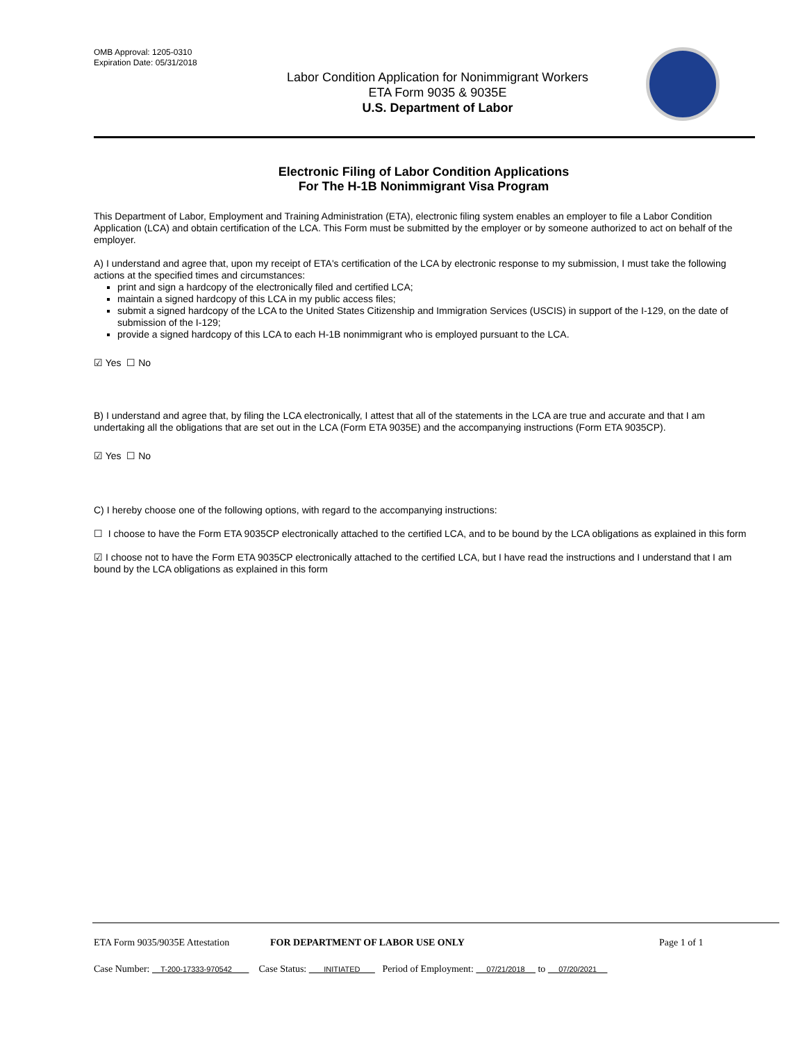OMB Approval: 1205-0310
Expiration Date: 05/31/2018
Labor Condition Application for Nonimmigrant Workers
ETA Form 9035 & 9035E
U.S. Department of Labor
Electronic Filing of Labor Condition Applications
For The H-1B Nonimmigrant Visa Program
This Department of Labor, Employment and Training Administration (ETA), electronic filing system enables an employer to file a Labor Condition Application (LCA) and obtain certification of the LCA. This Form must be submitted by the employer or by someone authorized to act on behalf of the employer.
A) I understand and agree that, upon my receipt of ETA's certification of the LCA by electronic response to my submission, I must take the following actions at the specified times and circumstances:
print and sign a hardcopy of the electronically filed and certified LCA;
maintain a signed hardcopy of this LCA in my public access files;
submit a signed hardcopy of the LCA to the United States Citizenship and Immigration Services (USCIS) in support of the I-129, on the date of submission of the I-129;
provide a signed hardcopy of this LCA to each H-1B nonimmigrant who is employed pursuant to the LCA.
☑ Yes ☐ No
B) I understand and agree that, by filing the LCA electronically, I attest that all of the statements in the LCA are true and accurate and that I am undertaking all the obligations that are set out in the LCA (Form ETA 9035E) and the accompanying instructions (Form ETA 9035CP).
☑ Yes ☐ No
C) I hereby choose one of the following options, with regard to the accompanying instructions:
☐ I choose to have the Form ETA 9035CP electronically attached to the certified LCA, and to be bound by the LCA obligations as explained in this form
☑ I choose not to have the Form ETA 9035CP electronically attached to the certified LCA, but I have read the instructions and I understand that I am bound by the LCA obligations as explained in this form
ETA Form 9035/9035E Attestation FOR DEPARTMENT OF LABOR USE ONLY Page 1 of 1
Case Number: T-200-17333-970542 Case Status: INITIATED Period of Employment: 07/21/2018 to 07/20/2021